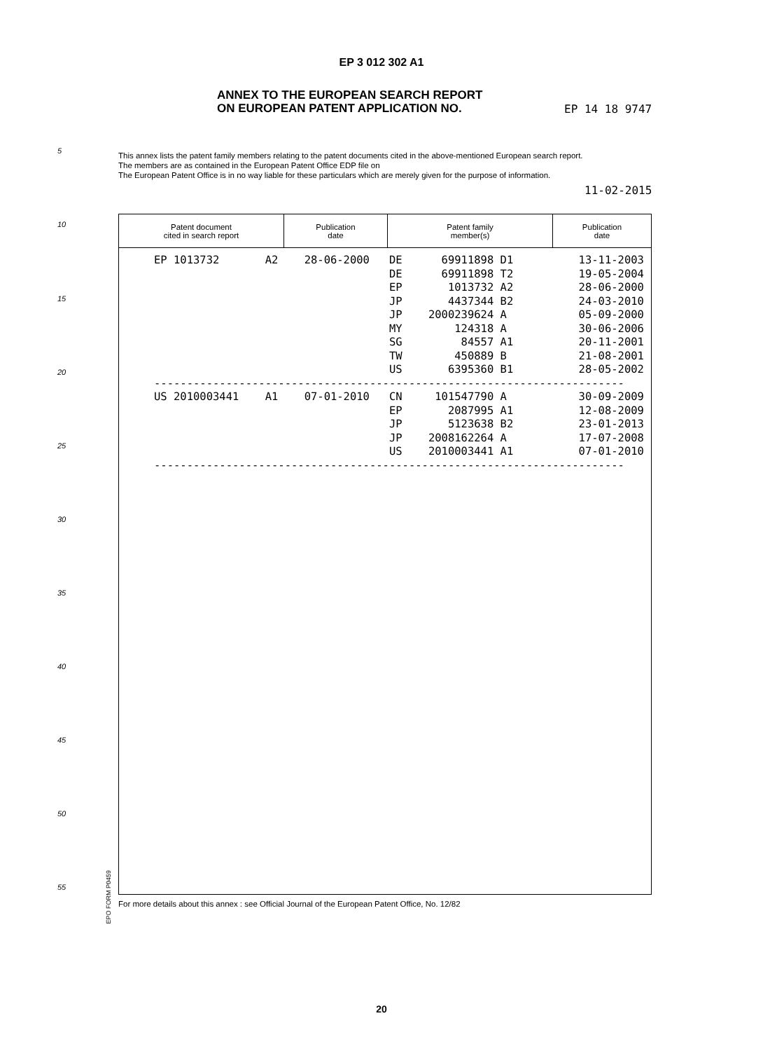EP 3 012 302 A1
ANNEX TO THE EUROPEAN SEARCH REPORT
ON EUROPEAN PATENT APPLICATION NO.
EP 14 18 9747
This annex lists the patent family members relating to the patent documents cited in the above-mentioned European search report.
The members are as contained in the European Patent Office EDP file on
The European Patent Office is in no way liable for these particulars which are merely given for the purpose of information.
11-02-2015
5
10
15
20
25
30
35
40
45
50
55
| Patent document cited in search report | Publication date | Patent family member(s) | Publication date |
| --- | --- | --- | --- |
EP 1013732       A2    28-06-2000   DE      69911898 D1          13-11-2003
                                    DE      69911898 T2          19-05-2004
                                    EP       1013732 A2          28-06-2000
                                    JP       4437344 B2          24-03-2010
                                    JP    2000239624 A           05-09-2000
                                    MY        124318 A           30-06-2006
                                    SG         84557 A1          20-11-2001
                                    TW        450889 B           21-08-2001
                                    US       6395360 B1          28-05-2002
------------------------------------------------------------------------
US 2010003441    A1    07-01-2010   CN     101547790 A           30-09-2009
                                    EP       2087995 A1          12-08-2009
                                    JP       5123638 B2          23-01-2013
                                    JP    2008162264 A           17-07-2008
                                    US    2010003441 A1          07-01-2010
------------------------------------------------------------------------
EPO FORM P0459
For more details about this annex : see Official Journal of the European Patent Office, No. 12/82
20